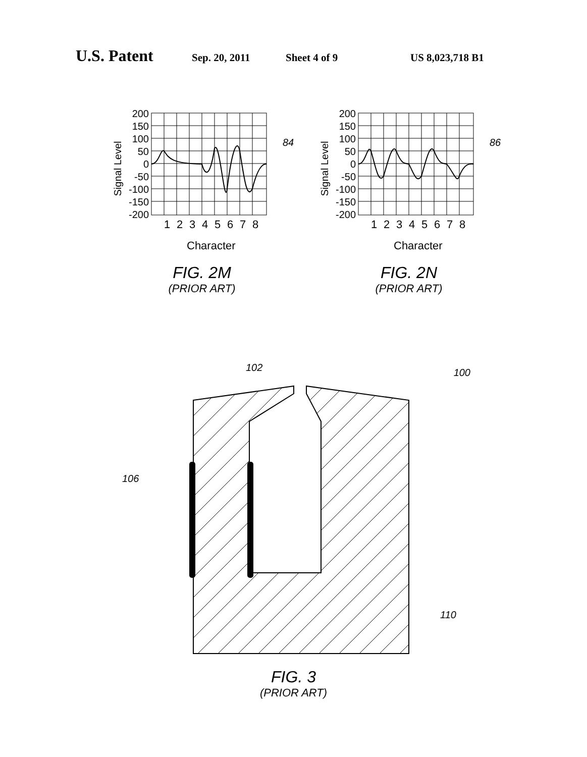U.S. Patent
Sep. 20, 2011 Sheet 4 of 9 US 8,023,718 B1
Signal Level
200
150
100
50
0
-50
-100
-150
-200
84
1
2
3
4
5
6
7
8
Character
FIG. 2M
(PRIOR ART)
Signal Level
200
150
100
50
0
-50
-100
-150
-200
86
1
2
3
4
5
6
7
8
Character
FIG. 2N
(PRIOR ART)
102
100
106
110
FIG. 3
(PRIOR ART)